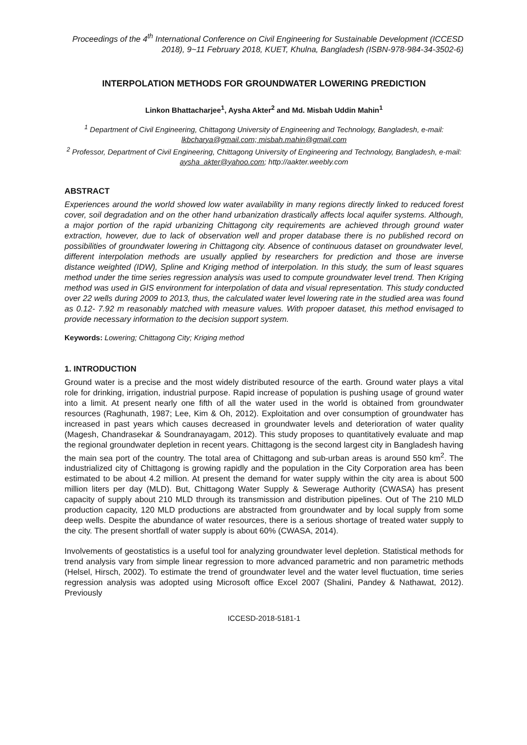Proceedings of the 4<sup>th</sup> International Conference on Civil Engineering for Sustainable Development (ICCESD 2018), 9~11 February 2018, KUET, Khulna, Bangladesh (ISBN-978-984-34-3502-6)
INTERPOLATION METHODS FOR GROUNDWATER LOWERING PREDICTION
Linkon Bhattacharjee<sup>1</sup>, Aysha Akter<sup>2</sup> and Md. Misbah Uddin Mahin<sup>1</sup>
<sup>1</sup> Department of Civil Engineering, Chittagong University of Engineering and Technology, Bangladesh, e-mail: lkbcharya@gmail.com; misbah.mahin@gmail.com
<sup>2</sup> Professor, Department of Civil Engineering, Chittagong University of Engineering and Technology, Bangladesh, e-mail: aysha_akter@yahoo.com; http://aakter.weebly.com
ABSTRACT
Experiences around the world showed low water availability in many regions directly linked to reduced forest cover, soil degradation and on the other hand urbanization drastically affects local aquifer systems. Although, a major portion of the rapid urbanizing Chittagong city requirements are achieved through ground water extraction, however, due to lack of observation well and proper database there is no published record on possibilities of groundwater lowering in Chittagong city. Absence of continuous dataset on groundwater level, different interpolation methods are usually applied by researchers for prediction and those are inverse distance weighted (IDW), Spline and Kriging method of interpolation. In this study, the sum of least squares method under the time series regression analysis was used to compute groundwater level trend. Then Kriging method was used in GIS environment for interpolation of data and visual representation. This study conducted over 22 wells during 2009 to 2013, thus, the calculated water level lowering rate in the studied area was found as 0.12- 7.92 m reasonably matched with measure values. With propoer dataset, this method envisaged to provide necessary information to the decision support system.
Keywords: Lowering; Chittagong City; Kriging method
1. INTRODUCTION
Ground water is a precise and the most widely distributed resource of the earth. Ground water plays a vital role for drinking, irrigation, industrial purpose. Rapid increase of population is pushing usage of ground water into a limit. At present nearly one fifth of all the water used in the world is obtained from groundwater resources (Raghunath, 1987; Lee, Kim & Oh, 2012). Exploitation and over consumption of groundwater has increased in past years which causes decreased in groundwater levels and deterioration of water quality (Magesh, Chandrasekar & Soundranayagam, 2012). This study proposes to quantitatively evaluate and map the regional groundwater depletion in recent years. Chittagong is the second largest city in Bangladesh having the main sea port of the country. The total area of Chittagong and sub-urban areas is around 550 km<sup>2</sup>. The industrialized city of Chittagong is growing rapidly and the population in the City Corporation area has been estimated to be about 4.2 million. At present the demand for water supply within the city area is about 500 million liters per day (MLD). But, Chittagong Water Supply & Sewerage Authority (CWASA) has present capacity of supply about 210 MLD through its transmission and distribution pipelines. Out of The 210 MLD production capacity, 120 MLD productions are abstracted from groundwater and by local supply from some deep wells. Despite the abundance of water resources, there is a serious shortage of treated water supply to the city. The present shortfall of water supply is about 60% (CWASA, 2014).
Involvements of geostatistics is a useful tool for analyzing groundwater level depletion. Statistical methods for trend analysis vary from simple linear regression to more advanced parametric and non parametric methods (Helsel, Hirsch, 2002). To estimate the trend of groundwater level and the water level fluctuation, time series regression analysis was adopted using Microsoft office Excel 2007 (Shalini, Pandey & Nathawat, 2012). Previously
ICCESD-2018-5181-1